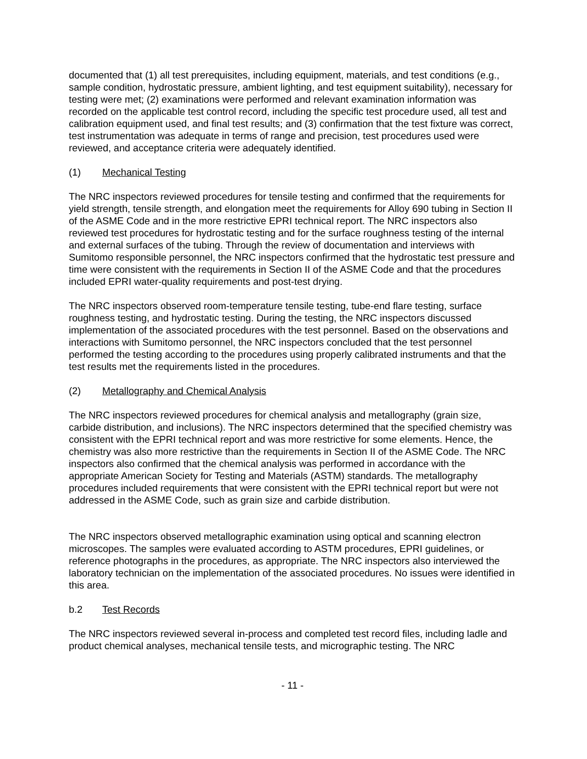documented that (1) all test prerequisites, including equipment, materials, and test conditions (e.g., sample condition, hydrostatic pressure, ambient lighting, and test equipment suitability), necessary for testing were met; (2) examinations were performed and relevant examination information was recorded on the applicable test control record, including the specific test procedure used, all test and calibration equipment used, and final test results; and (3) confirmation that the test fixture was correct, test instrumentation was adequate in terms of range and precision, test procedures used were reviewed, and acceptance criteria were adequately identified.
(1) Mechanical Testing
The NRC inspectors reviewed procedures for tensile testing and confirmed that the requirements for yield strength, tensile strength, and elongation meet the requirements for Alloy 690 tubing in Section II of the ASME Code and in the more restrictive EPRI technical report. The NRC inspectors also reviewed test procedures for hydrostatic testing and for the surface roughness testing of the internal and external surfaces of the tubing. Through the review of documentation and interviews with Sumitomo responsible personnel, the NRC inspectors confirmed that the hydrostatic test pressure and time were consistent with the requirements in Section II of the ASME Code and that the procedures included EPRI water-quality requirements and post-test drying.
The NRC inspectors observed room-temperature tensile testing, tube-end flare testing, surface roughness testing, and hydrostatic testing. During the testing, the NRC inspectors discussed implementation of the associated procedures with the test personnel. Based on the observations and interactions with Sumitomo personnel, the NRC inspectors concluded that the test personnel performed the testing according to the procedures using properly calibrated instruments and that the test results met the requirements listed in the procedures.
(2) Metallography and Chemical Analysis
The NRC inspectors reviewed procedures for chemical analysis and metallography (grain size, carbide distribution, and inclusions). The NRC inspectors determined that the specified chemistry was consistent with the EPRI technical report and was more restrictive for some elements. Hence, the chemistry was also more restrictive than the requirements in Section II of the ASME Code. The NRC inspectors also confirmed that the chemical analysis was performed in accordance with the appropriate American Society for Testing and Materials (ASTM) standards. The metallography procedures included requirements that were consistent with the EPRI technical report but were not addressed in the ASME Code, such as grain size and carbide distribution.
The NRC inspectors observed metallographic examination using optical and scanning electron microscopes. The samples were evaluated according to ASTM procedures, EPRI guidelines, or reference photographs in the procedures, as appropriate. The NRC inspectors also interviewed the laboratory technician on the implementation of the associated procedures. No issues were identified in this area.
b.2 Test Records
The NRC inspectors reviewed several in-process and completed test record files, including ladle and product chemical analyses, mechanical tensile tests, and micrographic testing. The NRC
- 11 -